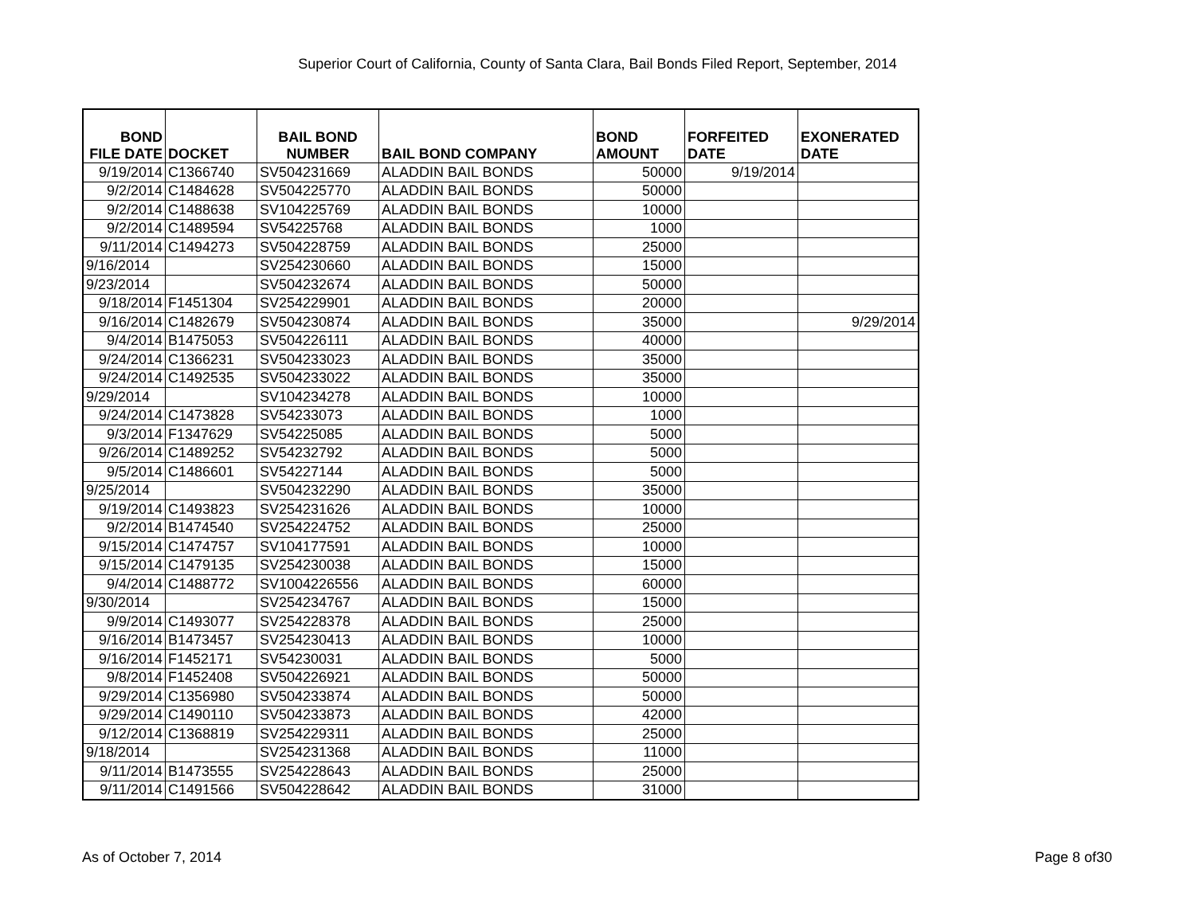Superior Court of California, County of Santa Clara, Bail Bonds Filed Report, September, 2014
| BOND FILE DATE | DOCKET | BAIL BOND NUMBER | BAIL BOND COMPANY | BOND AMOUNT | FORFEITED DATE | EXONERATED DATE |
| --- | --- | --- | --- | --- | --- | --- |
| 9/19/2014 | C1366740 | SV504231669 | ALADDIN BAIL BONDS | 50000 | 9/19/2014 | |
| 9/2/2014 | C1484628 | SV504225770 | ALADDIN BAIL BONDS | 50000 | | |
| 9/2/2014 | C1488638 | SV104225769 | ALADDIN BAIL BONDS | 10000 | | |
| 9/2/2014 | C1489594 | SV54225768 | ALADDIN BAIL BONDS | 1000 | | |
| 9/11/2014 | C1494273 | SV504228759 | ALADDIN BAIL BONDS | 25000 | | |
| 9/16/2014 | | SV254230660 | ALADDIN BAIL BONDS | 15000 | | |
| 9/23/2014 | | SV504232674 | ALADDIN BAIL BONDS | 50000 | | |
| 9/18/2014 | F1451304 | SV254229901 | ALADDIN BAIL BONDS | 20000 | | |
| 9/16/2014 | C1482679 | SV504230874 | ALADDIN BAIL BONDS | 35000 | | 9/29/2014 |
| 9/4/2014 | B1475053 | SV504226111 | ALADDIN BAIL BONDS | 40000 | | |
| 9/24/2014 | C1366231 | SV504233023 | ALADDIN BAIL BONDS | 35000 | | |
| 9/24/2014 | C1492535 | SV504233022 | ALADDIN BAIL BONDS | 35000 | | |
| 9/29/2014 | | SV104234278 | ALADDIN BAIL BONDS | 10000 | | |
| 9/24/2014 | C1473828 | SV54233073 | ALADDIN BAIL BONDS | 1000 | | |
| 9/3/2014 | F1347629 | SV54225085 | ALADDIN BAIL BONDS | 5000 | | |
| 9/26/2014 | C1489252 | SV54232792 | ALADDIN BAIL BONDS | 5000 | | |
| 9/5/2014 | C1486601 | SV54227144 | ALADDIN BAIL BONDS | 5000 | | |
| 9/25/2014 | | SV504232290 | ALADDIN BAIL BONDS | 35000 | | |
| 9/19/2014 | C1493823 | SV254231626 | ALADDIN BAIL BONDS | 10000 | | |
| 9/2/2014 | B1474540 | SV254224752 | ALADDIN BAIL BONDS | 25000 | | |
| 9/15/2014 | C1474757 | SV104177591 | ALADDIN BAIL BONDS | 10000 | | |
| 9/15/2014 | C1479135 | SV254230038 | ALADDIN BAIL BONDS | 15000 | | |
| 9/4/2014 | C1488772 | SV1004226556 | ALADDIN BAIL BONDS | 60000 | | |
| 9/30/2014 | | SV254234767 | ALADDIN BAIL BONDS | 15000 | | |
| 9/9/2014 | C1493077 | SV254228378 | ALADDIN BAIL BONDS | 25000 | | |
| 9/16/2014 | B1473457 | SV254230413 | ALADDIN BAIL BONDS | 10000 | | |
| 9/16/2014 | F1452171 | SV54230031 | ALADDIN BAIL BONDS | 5000 | | |
| 9/8/2014 | F1452408 | SV504226921 | ALADDIN BAIL BONDS | 50000 | | |
| 9/29/2014 | C1356980 | SV504233874 | ALADDIN BAIL BONDS | 50000 | | |
| 9/29/2014 | C1490110 | SV504233873 | ALADDIN BAIL BONDS | 42000 | | |
| 9/12/2014 | C1368819 | SV254229311 | ALADDIN BAIL BONDS | 25000 | | |
| 9/18/2014 | | SV254231368 | ALADDIN BAIL BONDS | 11000 | | |
| 9/11/2014 | B1473555 | SV254228643 | ALADDIN BAIL BONDS | 25000 | | |
| 9/11/2014 | C1491566 | SV504228642 | ALADDIN BAIL BONDS | 31000 | | |
As of October 7, 2014 Page 8 of30